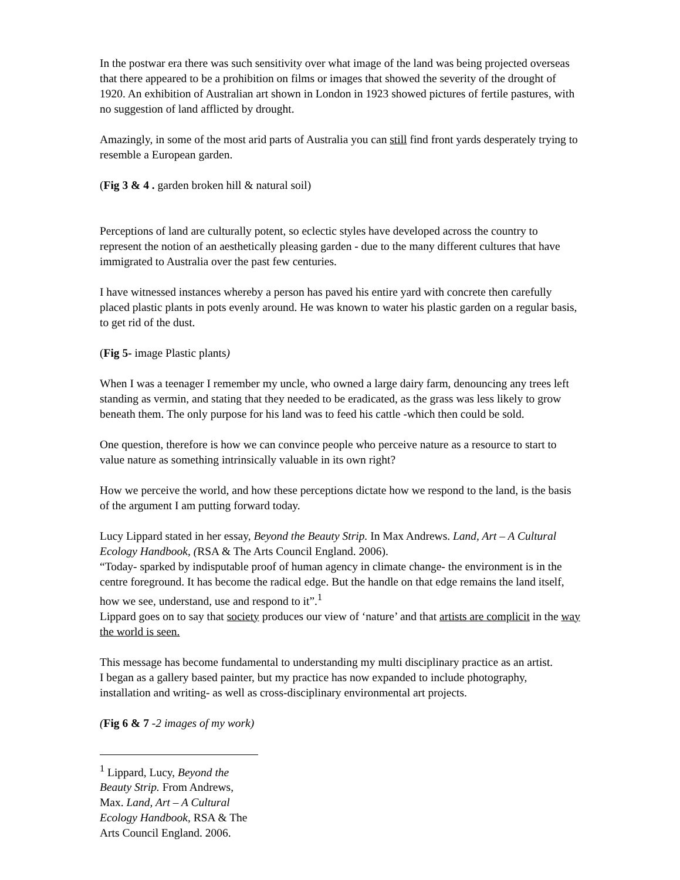In the postwar era there was such sensitivity over what image of the land was being projected overseas that there appeared to be a prohibition on films or images that showed the severity of the drought of 1920. An exhibition of Australian art shown in London in 1923 showed pictures of fertile pastures, with no suggestion of land afflicted by drought.
Amazingly, in some of the most arid parts of Australia you can still find front yards desperately trying to resemble a European garden.
(Fig 3 & 4 . garden broken hill & natural soil)
Perceptions of land are culturally potent, so eclectic styles have developed across the country to represent the notion of an aesthetically pleasing garden - due to the many different cultures that have immigrated to Australia over the past few centuries.
I have witnessed instances whereby a person has paved his entire yard with concrete then carefully placed plastic plants in pots evenly around. He was known to water his plastic garden on a regular basis, to get rid of the dust.
(Fig 5- image Plastic plants)
When I was a teenager I remember my uncle, who owned a large dairy farm, denouncing any trees left standing as vermin, and stating that they needed to be eradicated, as the grass was less likely to grow beneath them. The only purpose for his land was to feed his cattle -which then could be sold.
One question, therefore is how we can convince people who perceive nature as a resource to start to value nature as something intrinsically valuable in its own right?
How we perceive the world, and how these perceptions dictate how we respond to the land, is the basis of the argument I am putting forward today.
Lucy Lippard stated in her essay, Beyond the Beauty Strip. In Max Andrews. Land, Art – A Cultural Ecology Handbook, (RSA & The Arts Council England. 2006).
“Today- sparked by indisputable proof of human agency in climate change- the environment is in the centre foreground. It has become the radical edge. But the handle on that edge remains the land itself, how we see, understand, use and respond to it”.<sup>1</sup>
Lippard goes on to say that society produces our view of ‘nature’ and that artists are complicit in the way the world is seen.
This message has become fundamental to understanding my multi disciplinary practice as an artist.
I began as a gallery based painter, but my practice has now expanded to include photography, installation and writing- as well as cross-disciplinary environmental art projects.
(Fig 6 & 7 -2 images of my work)
<sup>1</sup> Lippard, Lucy, Beyond the Beauty Strip. From Andrews, Max. Land, Art – A Cultural Ecology Handbook, RSA & The Arts Council England. 2006.